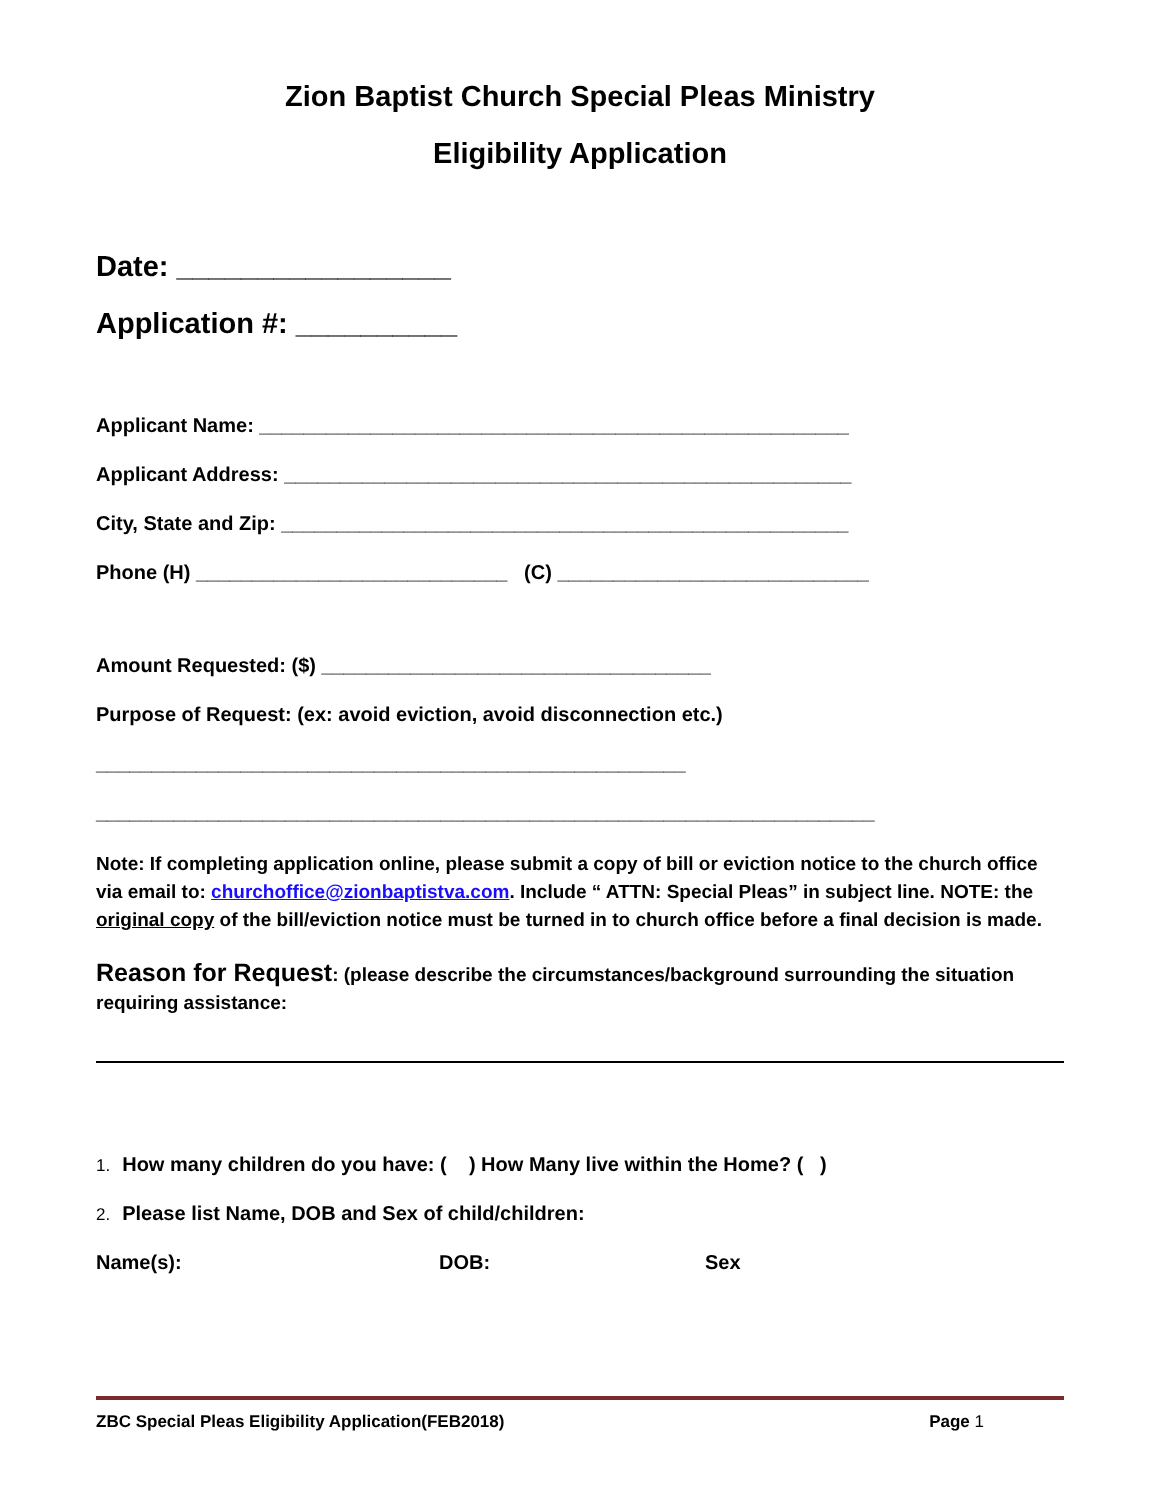Zion Baptist Church Special Pleas Ministry
Eligibility Application
Date: _________________
Application #: __________
Applicant Name: _____________________________________________________
Applicant Address: ___________________________________________________
City, State and Zip: ___________________________________________________
Phone (H) ____________________________ (C) ____________________________
Amount Requested: ($) ___________________________________
Purpose of Request: (ex: avoid eviction, avoid disconnection etc.)
_____________________________________________________
______________________________________________________________________
Note: If completing application online, please submit a copy of bill or eviction notice to the church office via email to: churchoffice@zionbaptistva.com. Include “ ATTN: Special Pleas” in subject line. NOTE: the original copy of the bill/eviction notice must be turned in to church office before a final decision is made.
Reason for Request: (please describe the circumstances/background surrounding the situation requiring assistance:
1. How many children do you have: ( ) How Many live within the Home? ( )
2. Please list Name, DOB and Sex of child/children:
Name(s): DOB: Sex
ZBC Special Pleas Eligibility Application(FEB2018) Page 1